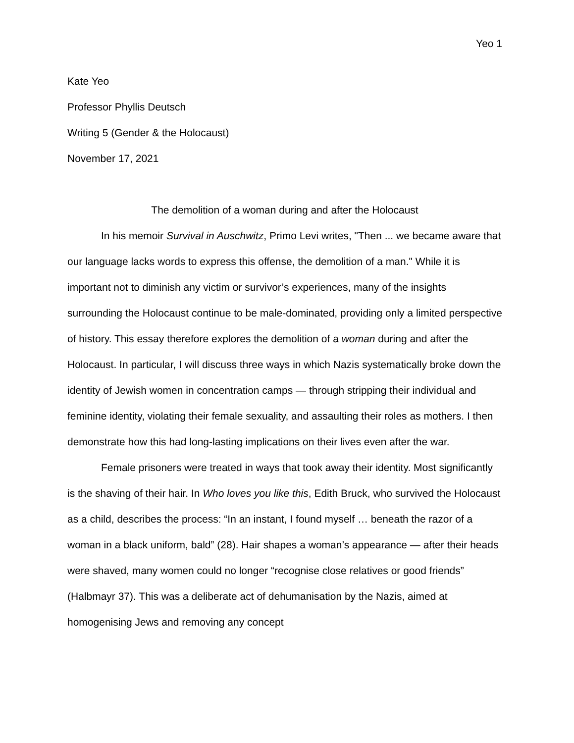Yeo 1
Kate Yeo
Professor Phyllis Deutsch
Writing 5 (Gender & the Holocaust)
November 17, 2021
The demolition of a woman during and after the Holocaust
In his memoir Survival in Auschwitz, Primo Levi writes, "Then ... we became aware that our language lacks words to express this offense, the demolition of a man." While it is important not to diminish any victim or survivor’s experiences, many of the insights surrounding the Holocaust continue to be male-dominated, providing only a limited perspective of history. This essay therefore explores the demolition of a woman during and after the Holocaust. In particular, I will discuss three ways in which Nazis systematically broke down the identity of Jewish women in concentration camps — through stripping their individual and feminine identity, violating their female sexuality, and assaulting their roles as mothers. I then demonstrate how this had long-lasting implications on their lives even after the war.
Female prisoners were treated in ways that took away their identity. Most significantly is the shaving of their hair. In Who loves you like this, Edith Bruck, who survived the Holocaust as a child, describes the process: “In an instant, I found myself … beneath the razor of a woman in a black uniform, bald” (28). Hair shapes a woman’s appearance — after their heads were shaved, many women could no longer “recognise close relatives or good friends” (Halbmayr 37). This was a deliberate act of dehumanisation by the Nazis, aimed at homogenising Jews and removing any concept